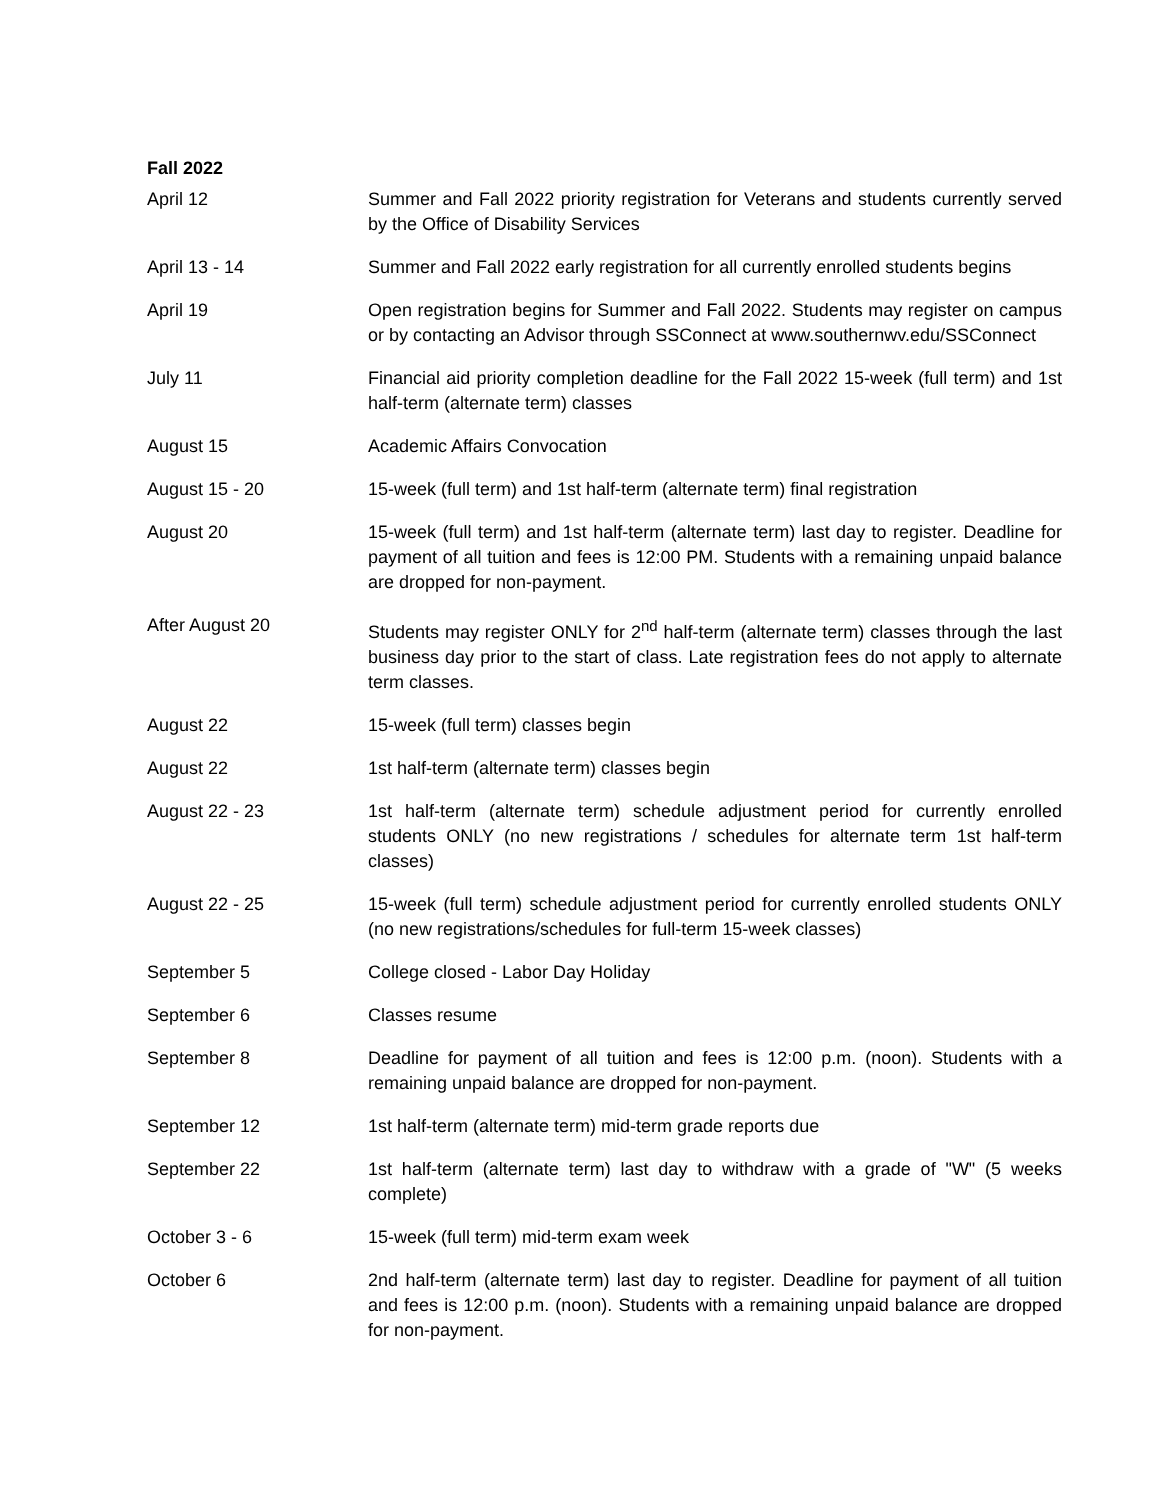Fall 2022
| April 12 | Summer and Fall 2022 priority registration for Veterans and students currently served by the Office of Disability Services |
| April 13 - 14 | Summer and Fall 2022 early registration for all currently enrolled students begins |
| April 19 | Open registration begins for Summer and Fall 2022. Students may register on campus or by contacting an Advisor through SSConnect at www.southernwv.edu/SSConnect |
| July 11 | Financial aid priority completion deadline for the Fall 2022 15-week (full term) and 1st half-term (alternate term) classes |
| August 15 | Academic Affairs Convocation |
| August 15 - 20 | 15-week (full term) and 1st half-term (alternate term) final registration |
| August 20 | 15-week (full term) and 1st half-term (alternate term) last day to register. Deadline for payment of all tuition and fees is 12:00 PM. Students with a remaining unpaid balance are dropped for non-payment. |
| After August 20 | Students may register ONLY for 2<sup>nd</sup> half-term (alternate term) classes through the last business day prior to the start of class. Late registration fees do not apply to alternate term classes. |
| August 22 | 15-week (full term) classes begin |
| August 22 | 1st half-term (alternate term) classes begin |
| August 22 - 23 | 1st half-term (alternate term) schedule adjustment period for currently enrolled students ONLY (no new registrations / schedules for alternate term 1st half-term classes) |
| August 22 - 25 | 15-week (full term) schedule adjustment period for currently enrolled students ONLY (no new registrations/schedules for full-term 15-week classes) |
| September 5 | College closed - Labor Day Holiday |
| September 6 | Classes resume |
| September 8 | Deadline for payment of all tuition and fees is 12:00 p.m. (noon). Students with a remaining unpaid balance are dropped for non-payment. |
| September 12 | 1st half-term (alternate term) mid-term grade reports due |
| September 22 | 1st half-term (alternate term) last day to withdraw with a grade of "W" (5 weeks complete) |
| October 3 - 6 | 15-week (full term) mid-term exam week |
| October 6 | 2nd half-term (alternate term) last day to register. Deadline for payment of all tuition and fees is 12:00 p.m. (noon). Students with a remaining unpaid balance are dropped for non-payment. |